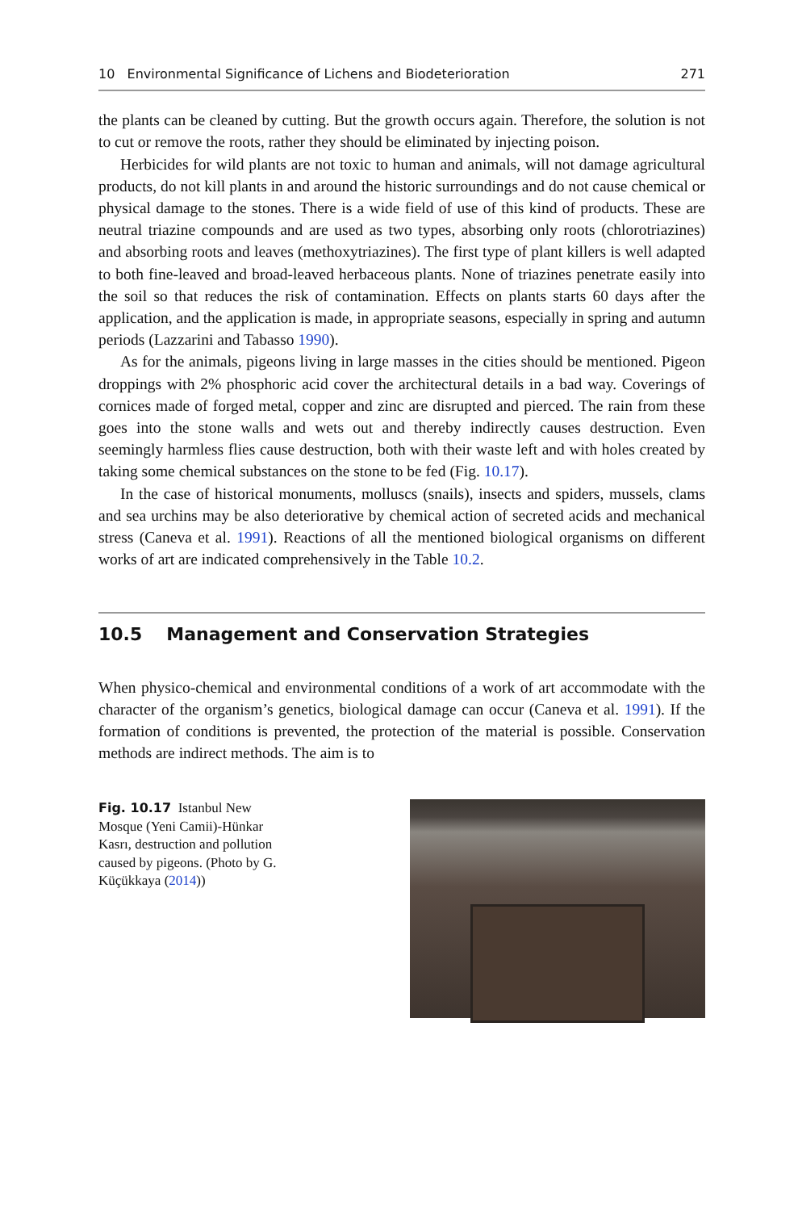10 Environmental Significance of Lichens and Biodeterioration 271
the plants can be cleaned by cutting. But the growth occurs again. Therefore, the solution is not to cut or remove the roots, rather they should be eliminated by injecting poison.
Herbicides for wild plants are not toxic to human and animals, will not damage agricultural products, do not kill plants in and around the historic surroundings and do not cause chemical or physical damage to the stones. There is a wide field of use of this kind of products. These are neutral triazine compounds and are used as two types, absorbing only roots (chlorotriazines) and absorbing roots and leaves (methoxytriazines). The first type of plant killers is well adapted to both fine-leaved and broad-leaved herbaceous plants. None of triazines penetrate easily into the soil so that reduces the risk of contamination. Effects on plants starts 60 days after the application, and the application is made, in appropriate seasons, especially in spring and autumn periods (Lazzarini and Tabasso 1990).
As for the animals, pigeons living in large masses in the cities should be mentioned. Pigeon droppings with 2% phosphoric acid cover the architectural details in a bad way. Coverings of cornices made of forged metal, copper and zinc are disrupted and pierced. The rain from these goes into the stone walls and wets out and thereby indirectly causes destruction. Even seemingly harmless flies cause destruction, both with their waste left and with holes created by taking some chemical substances on the stone to be fed (Fig. 10.17).
In the case of historical monuments, molluscs (snails), insects and spiders, mussels, clams and sea urchins may be also deteriorative by chemical action of secreted acids and mechanical stress (Caneva et al. 1991). Reactions of all the mentioned biological organisms on different works of art are indicated comprehensively in the Table 10.2.
10.5 Management and Conservation Strategies
When physico-chemical and environmental conditions of a work of art accommodate with the character of the organism’s genetics, biological damage can occur (Caneva et al. 1991). If the formation of conditions is prevented, the protection of the material is possible. Conservation methods are indirect methods. The aim is to
Fig. 10.17 Istanbul New Mosque (Yeni Camii)-Hünkar Kasrı, destruction and pollution caused by pigeons. (Photo by G. Küçükkaya (2014))